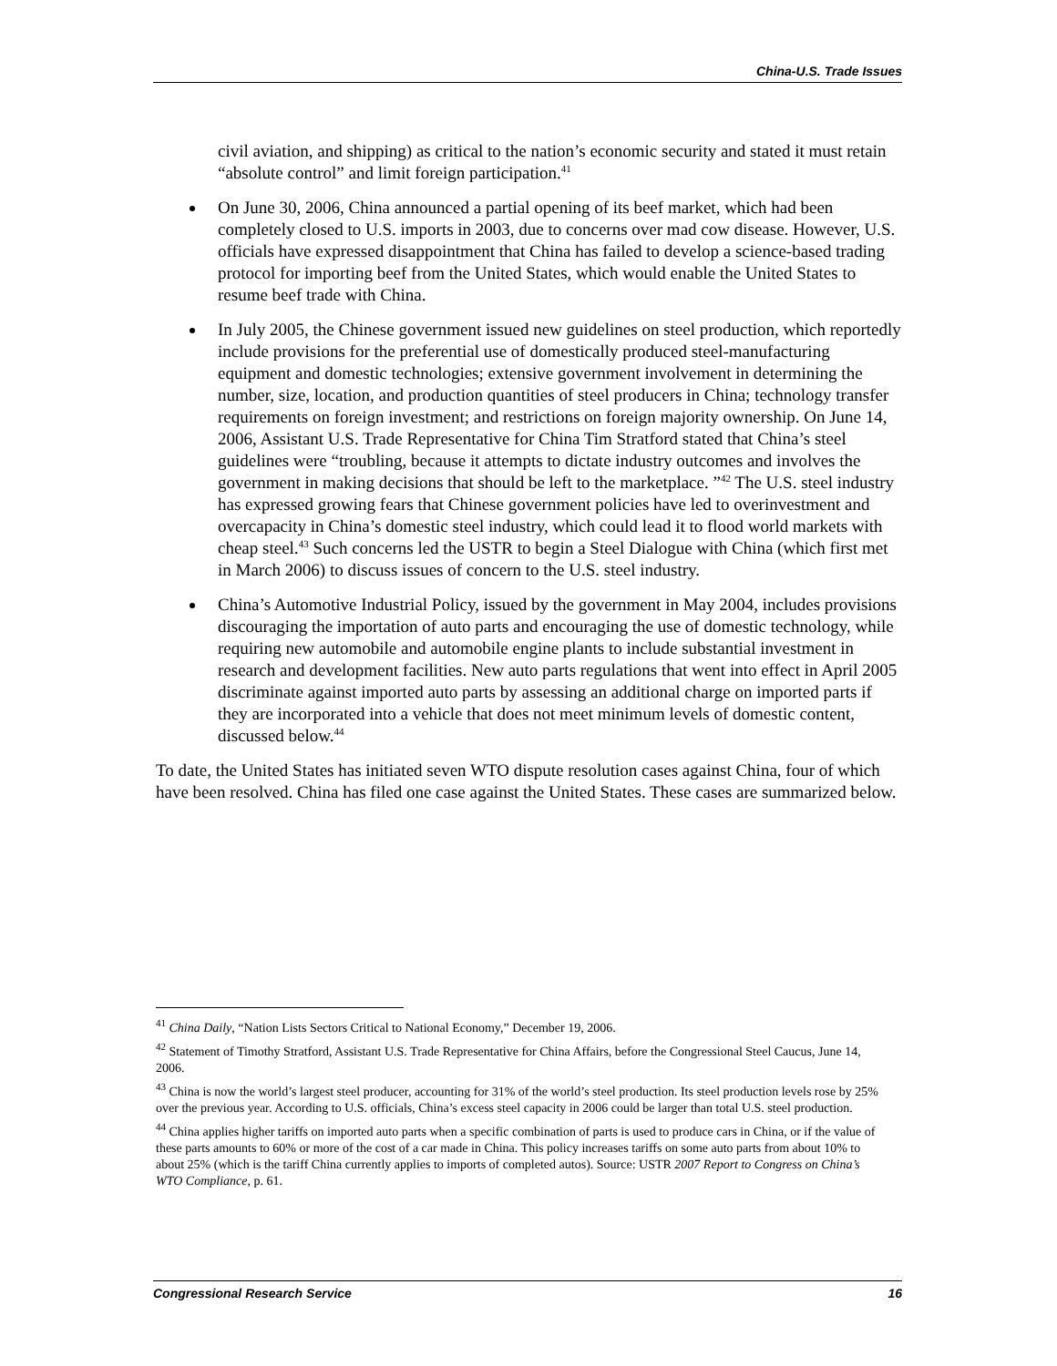China-U.S. Trade Issues
civil aviation, and shipping) as critical to the nation’s economic security and stated it must retain “absolute control” and limit foreign participation.<sup>41</sup>
On June 30, 2006, China announced a partial opening of its beef market, which had been completely closed to U.S. imports in 2003, due to concerns over mad cow disease. However, U.S. officials have expressed disappointment that China has failed to develop a science-based trading protocol for importing beef from the United States, which would enable the United States to resume beef trade with China.
In July 2005, the Chinese government issued new guidelines on steel production, which reportedly include provisions for the preferential use of domestically produced steel-manufacturing equipment and domestic technologies; extensive government involvement in determining the number, size, location, and production quantities of steel producers in China; technology transfer requirements on foreign investment; and restrictions on foreign majority ownership. On June 14, 2006, Assistant U.S. Trade Representative for China Tim Stratford stated that China’s steel guidelines were “troubling, because it attempts to dictate industry outcomes and involves the government in making decisions that should be left to the marketplace. ”<sup>42</sup> The U.S. steel industry has expressed growing fears that Chinese government policies have led to overinvestment and overcapacity in China’s domestic steel industry, which could lead it to flood world markets with cheap steel.<sup>43</sup> Such concerns led the USTR to begin a Steel Dialogue with China (which first met in March 2006) to discuss issues of concern to the U.S. steel industry.
China’s Automotive Industrial Policy, issued by the government in May 2004, includes provisions discouraging the importation of auto parts and encouraging the use of domestic technology, while requiring new automobile and automobile engine plants to include substantial investment in research and development facilities. New auto parts regulations that went into effect in April 2005 discriminate against imported auto parts by assessing an additional charge on imported parts if they are incorporated into a vehicle that does not meet minimum levels of domestic content, discussed below.<sup>44</sup>
To date, the United States has initiated seven WTO dispute resolution cases against China, four of which have been resolved. China has filed one case against the United States. These cases are summarized below.
<sup>41</sup> China Daily, “Nation Lists Sectors Critical to National Economy,” December 19, 2006.
<sup>42</sup> Statement of Timothy Stratford, Assistant U.S. Trade Representative for China Affairs, before the Congressional Steel Caucus, June 14, 2006.
<sup>43</sup> China is now the world’s largest steel producer, accounting for 31% of the world’s steel production. Its steel production levels rose by 25% over the previous year. According to U.S. officials, China’s excess steel capacity in 2006 could be larger than total U.S. steel production.
<sup>44</sup> China applies higher tariffs on imported auto parts when a specific combination of parts is used to produce cars in China, or if the value of these parts amounts to 60% or more of the cost of a car made in China. This policy increases tariffs on some auto parts from about 10% to about 25% (which is the tariff China currently applies to imports of completed autos). Source: USTR 2007 Report to Congress on China’s WTO Compliance, p. 61.
Congressional Research Service 16